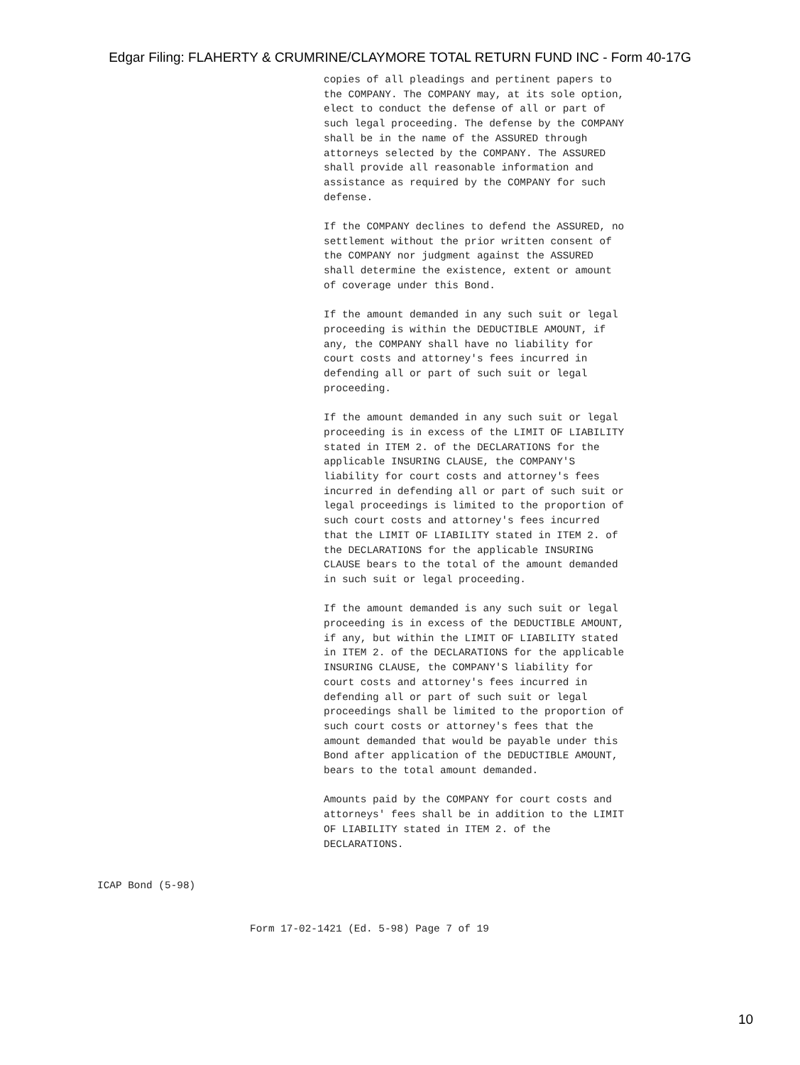Edgar Filing: FLAHERTY & CRUMRINE/CLAYMORE TOTAL RETURN FUND INC - Form 40-17G
copies of all pleadings and pertinent papers to
the COMPANY. The COMPANY may, at its sole option,
elect to conduct the defense of all or part of
such legal proceeding. The defense by the COMPANY
shall be in the name of the ASSURED through
attorneys selected by the COMPANY. The ASSURED
shall provide all reasonable information and
assistance as required by the COMPANY for such
defense.

If the COMPANY declines to defend the ASSURED, no
settlement without the prior written consent of
the COMPANY nor judgment against the ASSURED
shall determine the existence, extent or amount
of coverage under this Bond.

If the amount demanded in any such suit or legal
proceeding is within the DEDUCTIBLE AMOUNT, if
any, the COMPANY shall have no liability for
court costs and attorney's fees incurred in
defending all or part of such suit or legal
proceeding.

If the amount demanded in any such suit or legal
proceeding is in excess of the LIMIT OF LIABILITY
stated in ITEM 2. of the DECLARATIONS for the
applicable INSURING CLAUSE, the COMPANY'S
liability for court costs and attorney's fees
incurred in defending all or part of such suit or
legal proceedings is limited to the proportion of
such court costs and attorney's fees incurred
that the LIMIT OF LIABILITY stated in ITEM 2. of
the DECLARATIONS for the applicable INSURING
CLAUSE bears to the total of the amount demanded
in such suit or legal proceeding.

If the amount demanded is any such suit or legal
proceeding is in excess of the DEDUCTIBLE AMOUNT,
if any, but within the LIMIT OF LIABILITY stated
in ITEM 2. of the DECLARATIONS for the applicable
INSURING CLAUSE, the COMPANY'S liability for
court costs and attorney's fees incurred in
defending all or part of such suit or legal
proceedings shall be limited to the proportion of
such court costs or attorney's fees that the
amount demanded that would be payable under this
Bond after application of the DEDUCTIBLE AMOUNT,
bears to the total amount demanded.

Amounts paid by the COMPANY for court costs and
attorneys' fees shall be in addition to the LIMIT
OF LIABILITY stated in ITEM 2. of the
DECLARATIONS.
ICAP Bond (5-98)
Form 17-02-1421 (Ed. 5-98) Page 7 of 19
10